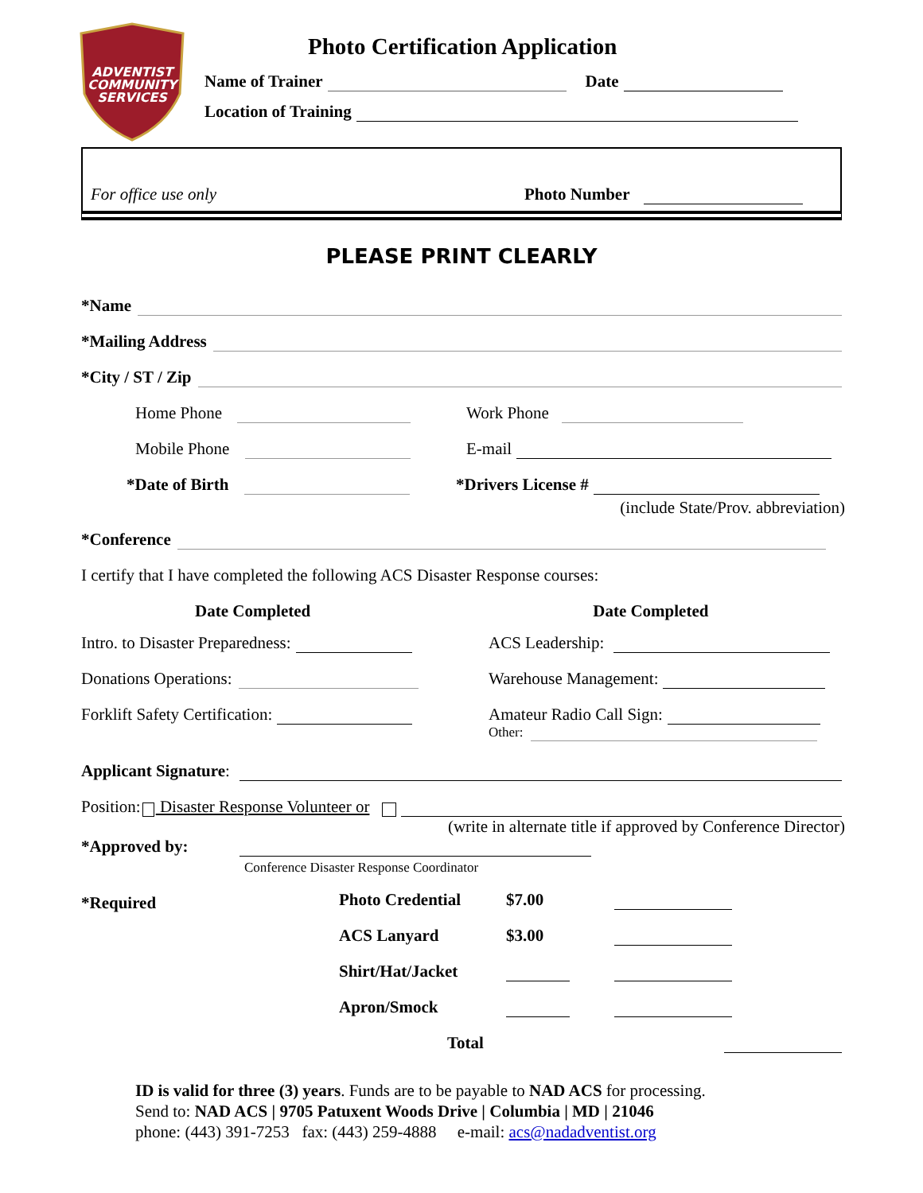ADVENTIST
COMMUNITY
SERVICES
Photo Certification Application
Name of Trainer Date
Location of Training
For office use only Photo Number
PLEASE PRINT CLEARLY
*Name
*Mailing Address
*City / ST / Zip
Home Phone Work Phone
Mobile Phone E-mail
*Date of Birth *Drivers License #
(include State/Prov. abbreviation)
*Conference
I certify that I have completed the following ACS Disaster Response courses:
Date Completed Date Completed
Intro. to Disaster Preparedness:
Donations Operations:
Forklift Safety Certification:
ACS Leadership:
Warehouse Management:
Amateur Radio Call Sign:
Other:
Applicant Signature:
Position: Disaster Response Volunteer or
(write in alternate title if approved by Conference Director)
*Approved by:
Conference Disaster Response Coordinator
*Required
Photo Credential $7.00
ACS Lanyard $3.00
Shirt/Hat/Jacket
Apron/Smock
Total
ID is valid for three (3) years. Funds are to be payable to NAD ACS for processing.
Send to: NAD ACS | 9705 Patuxent Woods Drive | Columbia | MD | 21046
phone: (443) 391-7253 fax: (443) 259-4888 e-mail: acs@nadadventist.org